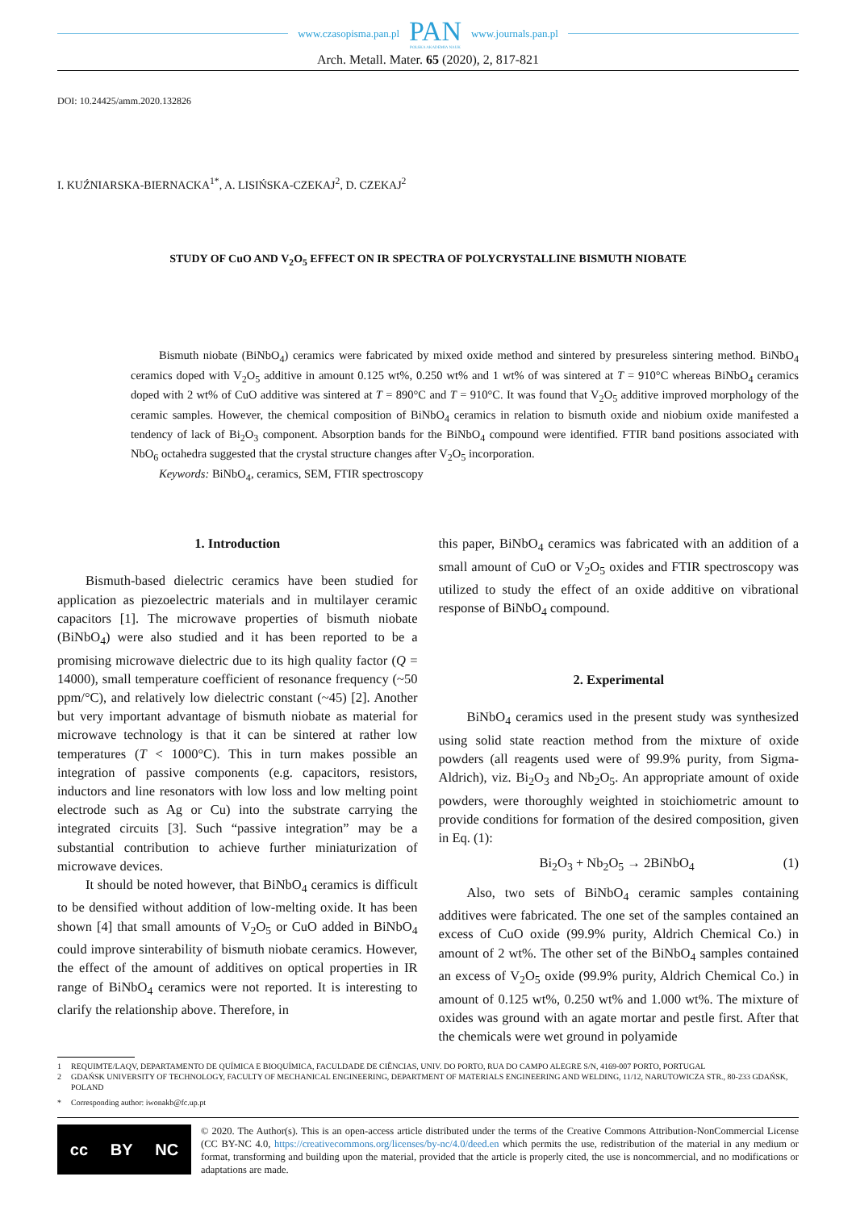www.czasopisma.pan.pl
PAN
POLSKA AKADEMIA NAUK
www.journals.pan.pl
Arch. Metall. Mater. 65 (2020), 2, 817-821
DOI: 10.24425/amm.2020.132826
I. KUŹNIARSKA-BIERNACKA<sup>1*</sup>, A. LISIŃSKA-CZEKAJ<sup>2</sup>, D. CZEKAJ<sup>2</sup>
STUDY OF CuO AND V<sub>2</sub>O<sub>5</sub> EFFECT ON IR SPECTRA OF POLYCRYSTALLINE BISMUTH NIOBATE
Bismuth niobate (BiNbO<sub>4</sub>) ceramics were fabricated by mixed oxide method and sintered by presureless sintering method. BiNbO<sub>4</sub> ceramics doped with V<sub>2</sub>O<sub>5</sub> additive in amount 0.125 wt%, 0.250 wt% and 1 wt% of was sintered at T = 910°C whereas BiNbO<sub>4</sub> ceramics doped with 2 wt% of CuO additive was sintered at T = 890°C and T = 910°C. It was found that V<sub>2</sub>O<sub>5</sub> additive improved morphology of the ceramic samples. However, the chemical composition of BiNbO<sub>4</sub> ceramics in relation to bismuth oxide and niobium oxide manifested a tendency of lack of Bi<sub>2</sub>O<sub>3</sub> component. Absorption bands for the BiNbO<sub>4</sub> compound were identified. FTIR band positions associated with NbO<sub>6</sub> octahedra suggested that the crystal structure changes after V<sub>2</sub>O<sub>5</sub> incorporation.
Keywords: BiNbO<sub>4</sub>, ceramics, SEM, FTIR spectroscopy
1. Introduction
Bismuth-based dielectric ceramics have been studied for application as piezoelectric materials and in multilayer ceramic capacitors [1]. The microwave properties of bismuth niobate (BiNbO<sub>4</sub>) were also studied and it has been reported to be a promising microwave dielectric due to its high quality factor (Q = 14000), small temperature coefficient of resonance frequency (~50 ppm/°C), and relatively low dielectric constant (~45) [2]. Another but very important advantage of bismuth niobate as material for microwave technology is that it can be sintered at rather low temperatures (T < 1000°C). This in turn makes possible an integration of passive components (e.g. capacitors, resistors, inductors and line resonators with low loss and low melting point electrode such as Ag or Cu) into the substrate carrying the integrated circuits [3]. Such “passive integration” may be a substantial contribution to achieve further miniaturization of microwave devices.
It should be noted however, that BiNbO<sub>4</sub> ceramics is difficult to be densified without addition of low-melting oxide. It has been shown [4] that small amounts of V<sub>2</sub>O<sub>5</sub> or CuO added in BiNbO<sub>4</sub> could improve sinterability of bismuth niobate ceramics. However, the effect of the amount of additives on optical properties in IR range of BiNbO<sub>4</sub> ceramics were not reported. It is interesting to clarify the relationship above. Therefore, in
this paper, BiNbO<sub>4</sub> ceramics was fabricated with an addition of a small amount of CuO or V<sub>2</sub>O<sub>5</sub> oxides and FTIR spectroscopy was utilized to study the effect of an oxide additive on vibrational response of BiNbO<sub>4</sub> compound.
2. Experimental
BiNbO<sub>4</sub> ceramics used in the present study was synthesized using solid state reaction method from the mixture of oxide powders (all reagents used were of 99.9% purity, from Sigma-Aldrich), viz. Bi<sub>2</sub>O<sub>3</sub> and Nb<sub>2</sub>O<sub>5</sub>. An appropriate amount of oxide powders, were thoroughly weighted in stoichiometric amount to provide conditions for formation of the desired composition, given in Eq. (1):
Bi<sub>2</sub>O<sub>3</sub> + Nb<sub>2</sub>O<sub>5</sub> → 2BiNbO<sub>4</sub> (1)
Also, two sets of BiNbO<sub>4</sub> ceramic samples containing additives were fabricated. The one set of the samples contained an excess of CuO oxide (99.9% purity, Aldrich Chemical Co.) in amount of 2 wt%. The other set of the BiNbO<sub>4</sub> samples contained an excess of V<sub>2</sub>O<sub>5</sub> oxide (99.9% purity, Aldrich Chemical Co.) in amount of 0.125 wt%, 0.250 wt% and 1.000 wt%. The mixture of oxides was ground with an agate mortar and pestle first. After that the chemicals were wet ground in polyamide
1 REQUIMTE/LAQV, DEPARTAMENTO DE QUÍMICA E BIOQUÍMICA, FACULDADE DE CIÊNCIAS, UNIV. DO PORTO, RUA DO CAMPO ALEGRE S/N, 4169-007 PORTO, PORTUGAL
2 GDAŃSK UNIVERSITY OF TECHNOLOGY, FACULTY OF MECHANICAL ENGINEERING, DEPARTMENT OF MATERIALS ENGINEERING AND WELDING, 11/12, NARUTOWICZA STR., 80-233 GDAŃSK, POLAND
* Corresponding author: iwonakb@fc.up.pt
cc BY NC
© 2020. The Author(s). This is an open-access article distributed under the terms of the Creative Commons Attribution-NonCommercial License (CC BY-NC 4.0, https://creativecommons.org/licenses/by-nc/4.0/deed.en which permits the use, redistribution of the material in any medium or format, transforming and building upon the material, provided that the article is properly cited, the use is noncommercial, and no modifications or adaptations are made.